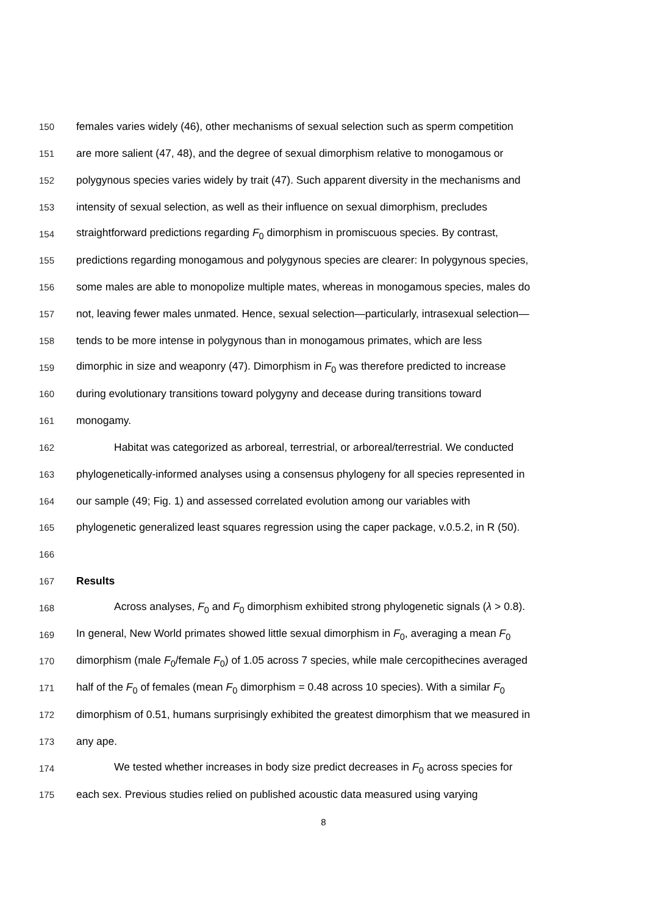150 females varies widely (46), other mechanisms of sexual selection such as sperm competition
151 are more salient (47, 48), and the degree of sexual dimorphism relative to monogamous or
152 polygynous species varies widely by trait (47). Such apparent diversity in the mechanisms and
153 intensity of sexual selection, as well as their influence on sexual dimorphism, precludes
154 straightforward predictions regarding F<sub>0</sub> dimorphism in promiscuous species. By contrast,
155 predictions regarding monogamous and polygynous species are clearer: In polygynous species,
156 some males are able to monopolize multiple mates, whereas in monogamous species, males do
157 not, leaving fewer males unmated. Hence, sexual selection—particularly, intrasexual selection—
158 tends to be more intense in polygynous than in monogamous primates, which are less
159 dimorphic in size and weaponry (47). Dimorphism in F<sub>0</sub> was therefore predicted to increase
160 during evolutionary transitions toward polygyny and decease during transitions toward
161 monogamy.
162 Habitat was categorized as arboreal, terrestrial, or arboreal/terrestrial. We conducted
163 phylogenetically-informed analyses using a consensus phylogeny for all species represented in
164 our sample (49; Fig. 1) and assessed correlated evolution among our variables with
165 phylogenetic generalized least squares regression using the caper package, v.0.5.2, in R (50).
166
167 Results
168 Across analyses, F<sub>0</sub> and F<sub>0</sub> dimorphism exhibited strong phylogenetic signals (λ > 0.8).
169 In general, New World primates showed little sexual dimorphism in F<sub>0</sub>, averaging a mean F<sub>0</sub>
170 dimorphism (male F<sub>0</sub>/female F<sub>0</sub>) of 1.05 across 7 species, while male cercopithecines averaged
171 half of the F<sub>0</sub> of females (mean F<sub>0</sub> dimorphism = 0.48 across 10 species). With a similar F<sub>0</sub>
172 dimorphism of 0.51, humans surprisingly exhibited the greatest dimorphism that we measured in
173 any ape.
174 We tested whether increases in body size predict decreases in F<sub>0</sub> across species for
175 each sex. Previous studies relied on published acoustic data measured using varying
8